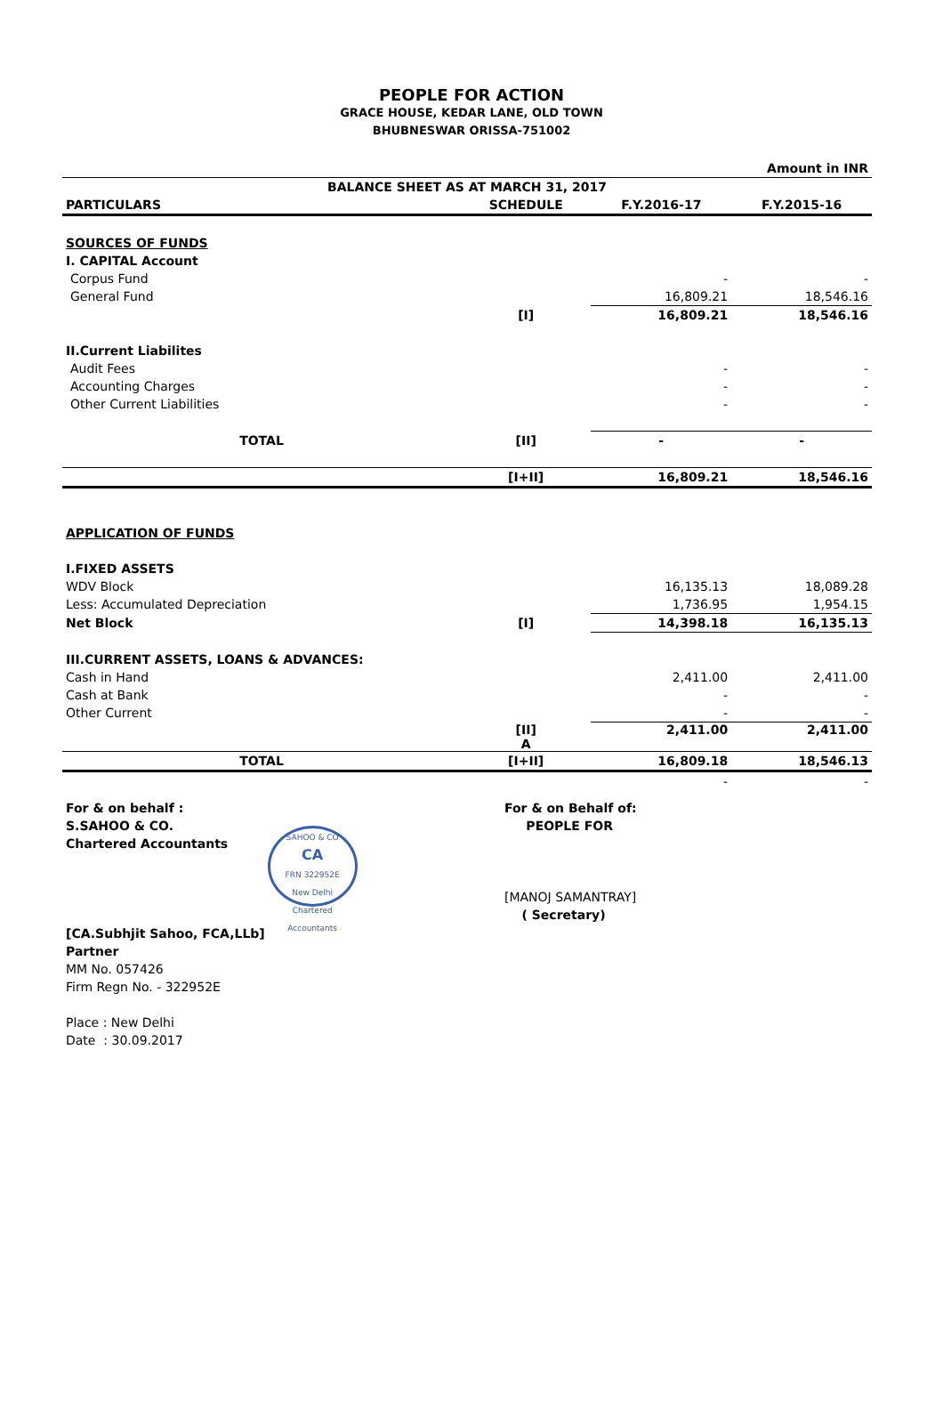PEOPLE FOR ACTION
GRACE HOUSE, KEDAR LANE, OLD TOWN
BHUBNESWAR ORISSA-751002
| Amount in INR | | | |
| BALANCE SHEET AS AT MARCH 31, 2017 | | | |
| PARTICULARS | SCHEDULE | F.Y.2016-17 | F.Y.2015-16 |
| SOURCES OF FUNDS | | | |
| I. CAPITAL Account | | | |
| Corpus Fund | | - | - |
| General Fund | | 16,809.21 | 18,546.16 |
| | [I] | 16,809.21 | 18,546.16 |
| II.Current Liabilites | | | |
| Audit Fees | | - | - |
| Accounting Charges | | - | - |
| Other Current Liabilities | | - | - |
| TOTAL | [II] | - | - |
| | [I+II] | 16,809.21 | 18,546.16 |
| APPLICATION OF FUNDS | | | |
| I.FIXED ASSETS | | | |
| WDV Block | | 16,135.13 | 18,089.28 |
| Less: Accumulated Depreciation | | 1,736.95 | 1,954.15 |
| Net Block | [I] | 14,398.18 | 16,135.13 |
| III.CURRENT ASSETS, LOANS & ADVANCES: | | | |
| Cash in Hand | | 2,411.00 | 2,411.00 |
| Cash at Bank | | - | - |
| Other Current | | - | - |
| | [II] A | 2,411.00 | 2,411.00 |
| TOTAL | [I+II] | 16,809.18 | 18,546.13 |
| | | - | - |
For & on behalf :
S.SAHOO & CO.
Chartered Accountants SAHOO & CO
CA
FRN 322952E
New Delhi
Chartered Accountants
[CA.Subhjit Sahoo, FCA,LLb]
Partner
MM No. 057426
Firm Regn No. - 322952E
Place : New Delhi
Date : 30.09.2017
For & on Behalf of:
PEOPLE FOR
[MANOJ SAMANTRAY]
( Secretary)